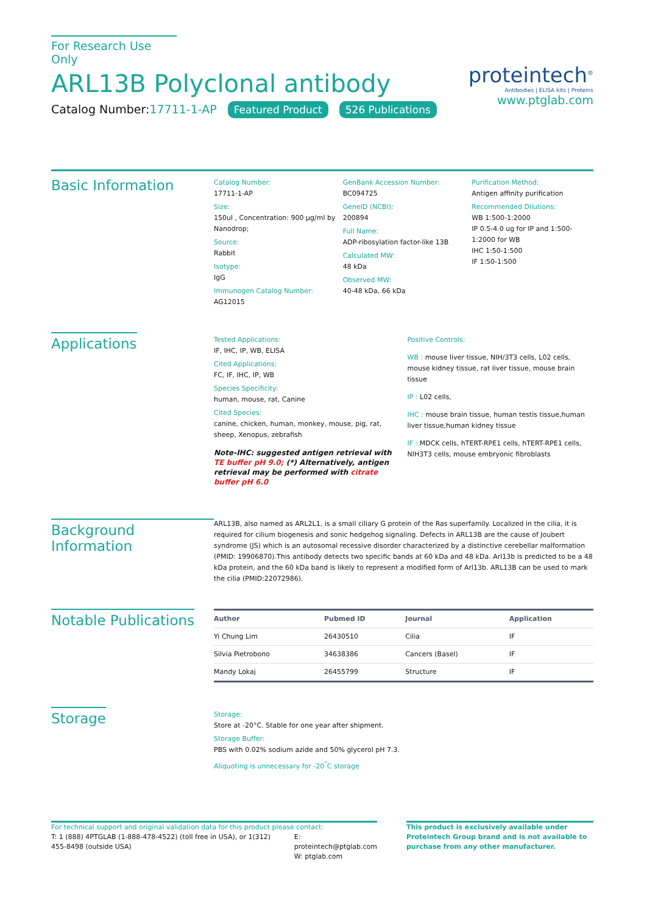For Research Use Only
ARL13B Polyclonal antibody
Catalog Number:17711-1-AP Featured Product 526 Publications
proteintech<sup>®</sup>
Antibodies | ELISA kits | Proteins
www.ptglab.com
Basic Information
Catalog Number:
17711-1-AP
Size:
150ul , Concentration: 900 μg/ml by Nanodrop;
Source:
Rabbit
Isotype:
IgG
Immunogen Catalog Number:
AG12015
GenBank Accession Number:
BC094725
GeneID (NCBI):
200894
Full Name:
ADP-ribosylation factor-like 13B
Calculated MW:
48 kDa
Observed MW:
40-48 kDa, 66 kDa
Purification Method:
Antigen affinity purification
Recommended Dilutions:
WB 1:500-1:2000
IP 0.5-4.0 ug for IP and 1:500-1:2000 for WB
IHC 1:50-1:500
IF 1:50-1:500
Applications
Tested Applications:
IF, IHC, IP, WB, ELISA
Cited Applications:
FC, IF, IHC, IP, WB
Species Specificity:
human, mouse, rat, Canine
Cited Species:
canine, chicken, human, monkey, mouse, pig, rat, sheep, Xenopus, zebrafish
Note-IHC: suggested antigen retrieval with TE buffer pH 9.0; (*) Alternatively, antigen retrieval may be performed with citrate buffer pH 6.0
Positive Controls:
WB : mouse liver tissue, NIH/3T3 cells, L02 cells, mouse kidney tissue, rat liver tissue, mouse brain tissue
IP : L02 cells,
IHC : mouse brain tissue, human testis tissue,human liver tissue,human kidney tissue
IF : MDCK cells, hTERT-RPE1 cells, hTERT-RPE1 cells, NIH3T3 cells, mouse embryonic fibroblasts
Background Information
ARL13B, also named as ARL2L1, is a small ciliary G protein of the Ras superfamily. Localized in the cilia, it is required for cilium biogenesis and sonic hedgehog signaling. Defects in ARL13B are the cause of Joubert syndrome (JS) which is an autosomal recessive disorder characterized by a distinctive cerebellar malformation (PMID: 19906870).This antibody detects two specific bands at 60 kDa and 48 kDa. Arl13b is predicted to be a 48 kDa protein, and the 60 kDa band is likely to represent a modified form of Arl13b. ARL13B can be used to mark the cilia (PMID:22072986).
Notable Publications
| Author | Pubmed ID | Journal | Application |
| --- | --- | --- | --- |
| Yi Chung Lim | 26430510 | Cilia | IF |
| Silvia Pietrobono | 34638386 | Cancers (Basel) | IF |
| Mandy Lokaj | 26455799 | Structure | IF |
Storage
Storage:
Store at -20°C. Stable for one year after shipment.
Storage Buffer:
PBS with 0.02% sodium azide and 50% glycerol pH 7.3.
Aliquoting is unnecessary for -20<sup>°</sup>C storage
For technical support and original validation data for this product please contact:
T: 1 (888) 4PTGLAB (1-888-478-4522) (toll free in USA), or 1(312) 455-8498 (outside USA)
E: proteintech@ptglab.com
W: ptglab.com
This product is exclusively available under Proteintech Group brand and is not available to purchase from any other manufacturer.